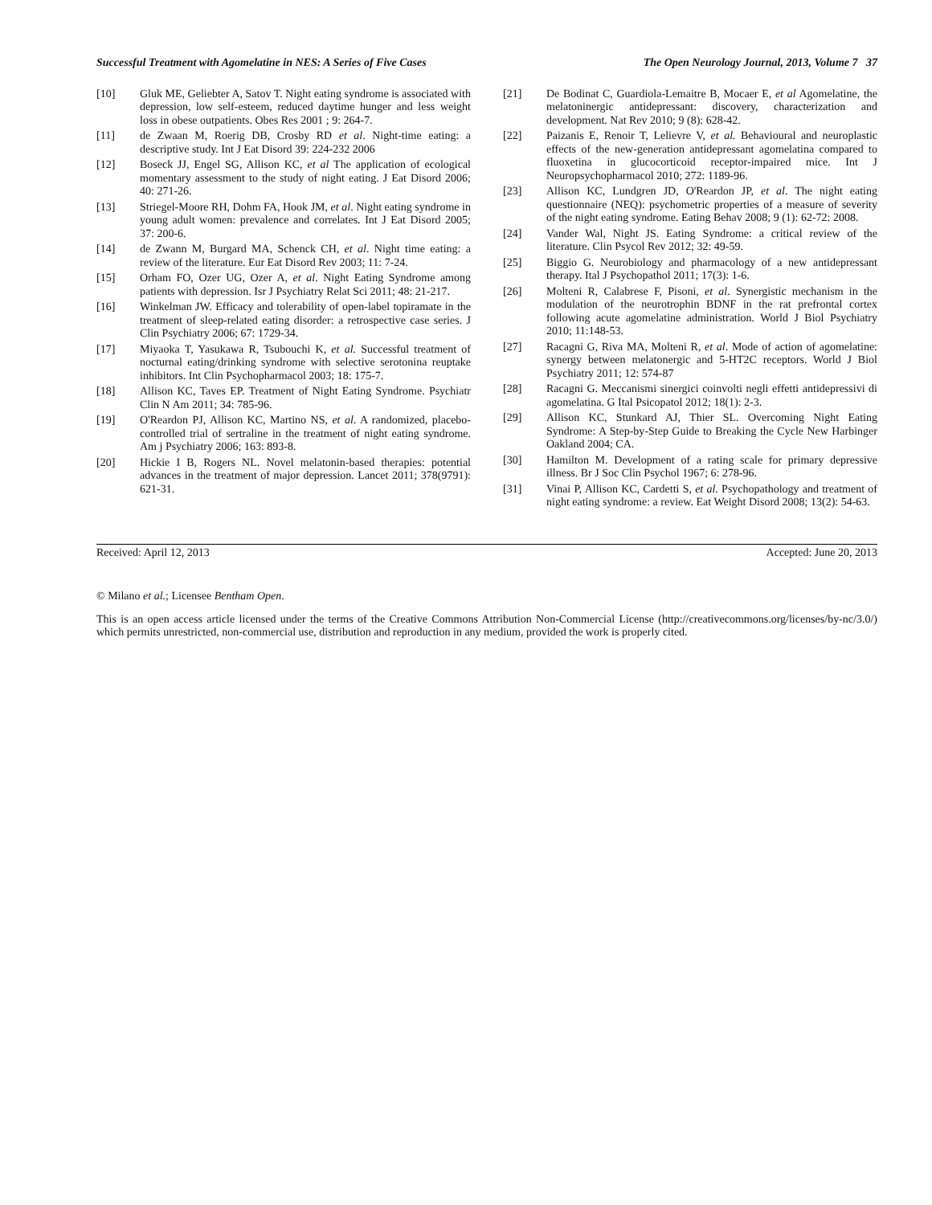Successful Treatment with Agomelatine in NES: A Series of Five Cases The Open Neurology Journal, 2013, Volume 7 37
[10] Gluk ME, Geliebter A, Satov T. Night eating syndrome is associated with depression, low self-esteem, reduced daytime hunger and less weight loss in obese outpatients. Obes Res 2001 ; 9: 264-7.
[11] de Zwaan M, Roerig DB, Crosby RD et al. Night-time eating: a descriptive study. Int J Eat Disord 39: 224-232 2006
[12] Boseck JJ, Engel SG, Allison KC, et al The application of ecological momentary assessment to the study of night eating. J Eat Disord 2006; 40: 271-26.
[13] Striegel-Moore RH, Dohm FA, Hook JM, et al. Night eating syndrome in young adult women: prevalence and correlates. Int J Eat Disord 2005; 37: 200-6.
[14] de Zwann M, Burgard MA, Schenck CH, et al. Night time eating: a review of the literature. Eur Eat Disord Rev 2003; 11: 7-24.
[15] Orham FO, Ozer UG, Ozer A, et al. Night Eating Syndrome among patients with depression. Isr J Psychiatry Relat Sci 2011; 48: 21-217.
[16] Winkelman JW. Efficacy and tolerability of open-label topiramate in the treatment of sleep-related eating disorder: a retrospective case series. J Clin Psychiatry 2006; 67: 1729-34.
[17] Miyaoka T, Yasukawa R, Tsubouchi K, et al. Successful treatment of nocturnal eating/drinking syndrome with selective serotonina reuptake inhibitors. Int Clin Psychopharmacol 2003; 18: 175-7.
[18] Allison KC, Taves EP. Treatment of Night Eating Syndrome. Psychiatr Clin N Am 2011; 34: 785-96.
[19] O'Reardon PJ, Allison KC, Martino NS, et al. A randomized, placebo-controlled trial of sertraline in the treatment of night eating syndrome. Am j Psychiatry 2006; 163: 893-8.
[20] Hickie I B, Rogers NL. Novel melatonin-based therapies: potential advances in the treatment of major depression. Lancet 2011; 378(9791): 621-31.
[21] De Bodinat C, Guardiola-Lemaitre B, Mocaer E, et al Agomelatine, the melatoninergic antidepressant: discovery, characterization and development. Nat Rev 2010; 9 (8): 628-42.
[22] Paizanis E, Renoir T, Lelievre V, et al. Behavioural and neuroplastic effects of the new-generation antidepressant agomelatina compared to fluoxetina in glucocorticoid receptor-impaired mice. Int J Neuropsychopharmacol 2010; 272: 1189-96.
[23] Allison KC, Lundgren JD, O'Reardon JP, et al. The night eating questionnaire (NEQ): psychometric properties of a measure of severity of the night eating syndrome. Eating Behav 2008; 9 (1): 62-72: 2008.
[24] Vander Wal, Night JS. Eating Syndrome: a critical review of the literature. Clin Psycol Rev 2012; 32: 49-59.
[25] Biggio G. Neurobiology and pharmacology of a new antidepressant therapy. Ital J Psychopathol 2011; 17(3): 1-6.
[26] Molteni R, Calabrese F, Pisoni, et al. Synergistic mechanism in the modulation of the neurotrophin BDNF in the rat prefrontal cortex following acute agomelatine administration. World J Biol Psychiatry 2010; 11:148-53.
[27] Racagni G, Riva MA, Molteni R, et al. Mode of action of agomelatine: synergy between melatonergic and 5-HT2C receptors. World J Biol Psychiatry 2011; 12: 574-87
[28] Racagni G. Meccanismi sinergici coinvolti negli effetti antidepressivi di agomelatina. G Ital Psicopatol 2012; 18(1): 2-3.
[29] Allison KC, Stunkard AJ, Thier SL. Overcoming Night Eating Syndrome: A Step-by-Step Guide to Breaking the Cycle New Harbinger Oakland 2004; CA.
[30] Hamilton M. Development of a rating scale for primary depressive illness. Br J Soc Clin Psychol 1967; 6: 278-96.
[31] Vinai P, Allison KC, Cardetti S, et al. Psychopathology and treatment of night eating syndrome: a review. Eat Weight Disord 2008; 13(2): 54-63.
Received: April 12, 2013 Accepted: June 20, 2013
© Milano et al.; Licensee Bentham Open.
This is an open access article licensed under the terms of the Creative Commons Attribution Non-Commercial License (http://creativecommons.org/licenses/by-nc/3.0/) which permits unrestricted, non-commercial use, distribution and reproduction in any medium, provided the work is properly cited.